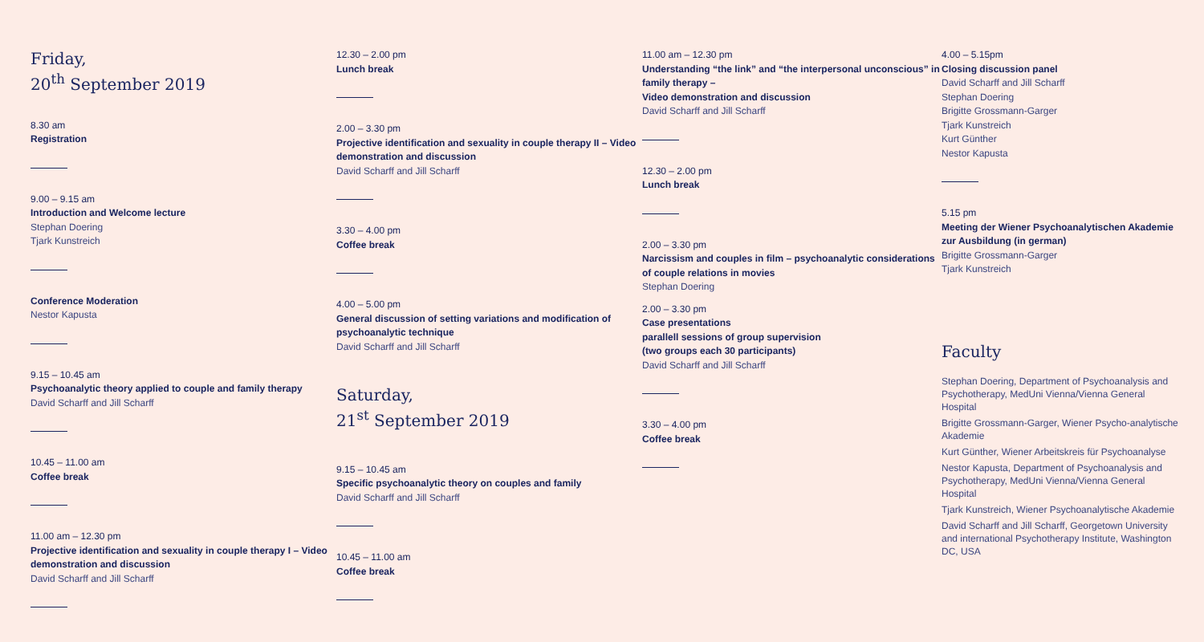Friday,
20<sup>th</sup> September 2019
8.30 am
Registration
9.00 – 9.15 am
Introduction and Welcome lecture
Stephan Doering
Tjark Kunstreich
Conference Moderation
Nestor Kapusta
9.15 – 10.45 am
Psychoanalytic theory applied to couple and family therapy
David Scharff and Jill Scharff
10.45 – 11.00 am
Coffee break
11.00 am – 12.30 pm
Projective identification and sexuality in couple therapy I – Video demonstration and discussion
David Scharff and Jill Scharff
12.30 – 2.00 pm
Lunch break
2.00 – 3.30 pm
Projective identification and sexuality in couple therapy II – Video demonstration and discussion
David Scharff and Jill Scharff
3.30 – 4.00 pm
Coffee break
4.00 – 5.00 pm
General discussion of setting variations and modification of psychoanalytic technique
David Scharff and Jill Scharff
Saturday,
21<sup>st</sup> September 2019
9.15 – 10.45 am
Specific psychoanalytic theory on couples and family
David Scharff and Jill Scharff
10.45 – 11.00 am
Coffee break
11.00 am – 12.30 pm
Understanding “the link” and “the interpersonal unconscious” in family therapy –
Video demonstration and discussion
David Scharff and Jill Scharff
12.30 – 2.00 pm
Lunch break
2.00 – 3.30 pm
Narcissism and couples in film – psychoanalytic considerations of couple relations in movies
Stephan Doering
2.00 – 3.30 pm
Case presentations
parallell sessions of group supervision
(two groups each 30 participants)
David Scharff and Jill Scharff
3.30 – 4.00 pm
Coffee break
4.00 – 5.15pm
Closing discussion panel
David Scharff and Jill Scharff
Stephan Doering
Brigitte Grossmann-Garger
Tjark Kunstreich
Kurt Günther
Nestor Kapusta
5.15 pm
Meeting der Wiener Psychoanalytischen Akademie zur Ausbildung (in german)
Brigitte Grossmann-Garger
Tjark Kunstreich
Faculty
Stephan Doering, Department of Psychoanalysis and Psychotherapy, MedUni Vienna/Vienna General Hospital
Brigitte Grossmann-Garger, Wiener Psycho-analytische Akademie
Kurt Günther, Wiener Arbeitskreis für Psychoanalyse
Nestor Kapusta, Department of Psychoanalysis and Psychotherapy, MedUni Vienna/Vienna General Hospital
Tjark Kunstreich, Wiener Psychoanalytische Akademie
David Scharff and Jill Scharff, Georgetown University and international Psychotherapy Institute, Washington DC, USA